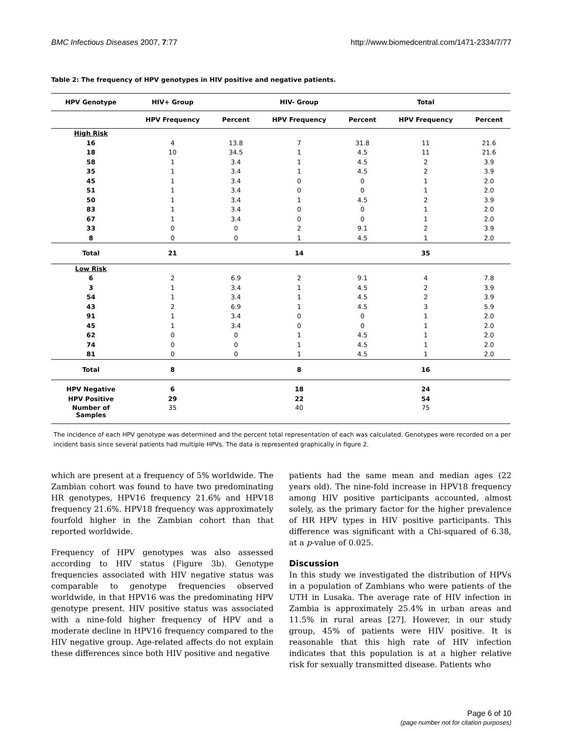BMC Infectious Diseases 2007, 7:77 http://www.biomedcentral.com/1471-2334/7/77
Table 2: The frequency of HPV genotypes in HIV positive and negative patients.
| HPV Genotype | HIV+ Group | | HIV- Group | | Total | |
| --- | --- | --- | --- | --- | --- | --- |
| | HPV Frequency | Percent | HPV Frequency | Percent | HPV Frequency | Percent |
| High Risk | | | | | | |
| 16 | 4 | 13.8 | 7 | 31.8 | 11 | 21.6 |
| 18 | 10 | 34.5 | 1 | 4.5 | 11 | 21.6 |
| 58 | 1 | 3.4 | 1 | 4.5 | 2 | 3.9 |
| 35 | 1 | 3.4 | 1 | 4.5 | 2 | 3.9 |
| 45 | 1 | 3.4 | 0 | 0 | 1 | 2.0 |
| 51 | 1 | 3.4 | 0 | 0 | 1 | 2.0 |
| 50 | 1 | 3.4 | 1 | 4.5 | 2 | 3.9 |
| 83 | 1 | 3.4 | 0 | 0 | 1 | 2.0 |
| 67 | 1 | 3.4 | 0 | 0 | 1 | 2.0 |
| 33 | 0 | 0 | 2 | 9.1 | 2 | 3.9 |
| 8 | 0 | 0 | 1 | 4.5 | 1 | 2.0 |
| Total | 21 | | 14 | | 35 | |
| Low Risk | | | | | | |
| 6 | 2 | 6.9 | 2 | 9.1 | 4 | 7.8 |
| 3 | 1 | 3.4 | 1 | 4.5 | 2 | 3.9 |
| 54 | 1 | 3.4 | 1 | 4.5 | 2 | 3.9 |
| 43 | 2 | 6.9 | 1 | 4.5 | 3 | 5.9 |
| 91 | 1 | 3.4 | 0 | 0 | 1 | 2.0 |
| 45 | 1 | 3.4 | 0 | 0 | 1 | 2.0 |
| 62 | 0 | 0 | 1 | 4.5 | 1 | 2.0 |
| 74 | 0 | 0 | 1 | 4.5 | 1 | 2.0 |
| 81 | 0 | 0 | 1 | 4.5 | 1 | 2.0 |
| Total | 8 | | 8 | | 16 | |
| HPV Negative | 6 | | 18 | | 24 | |
| HPV Positive | 29 | | 22 | | 54 | |
| Number of Samples | 35 | | 40 | | 75 | |
The incidence of each HPV genotype was determined and the percent total representation of each was calculated. Genotypes were recorded on a per incident basis since several patients had multiple HPVs. The data is represented graphically in figure 2.
which are present at a frequency of 5% worldwide. The Zambian cohort was found to have two predominating HR genotypes, HPV16 frequency 21.6% and HPV18 frequency 21.6%. HPV18 frequency was approximately fourfold higher in the Zambian cohort than that reported worldwide.
Frequency of HPV genotypes was also assessed according to HIV status (Figure 3b). Genotype frequencies associated with HIV negative status was comparable to genotype frequencies observed worldwide, in that HPV16 was the predominating HPV genotype present. HIV positive status was associated with a nine-fold higher frequency of HPV and a moderate decline in HPV16 frequency compared to the HIV negative group. Age-related affects do not explain these differences since both HIV positive and negative
patients had the same mean and median ages (22 years old). The nine-fold increase in HPV18 frequency among HIV positive participants accounted, almost solely, as the primary factor for the higher prevalence of HR HPV types in HIV positive participants. This difference was significant with a Chi-squared of 6.38, at a p-value of 0.025.
Discussion
In this study we investigated the distribution of HPVs in a population of Zambians who were patients of the UTH in Lusaka. The average rate of HIV infection in Zambia is approximately 25.4% in urban areas and 11.5% in rural areas [27]. However, in our study group, 45% of patients were HIV positive. It is reasonable that this high rate of HIV infection indicates that this population is at a higher relative risk for sexually transmitted disease. Patients who
Page 6 of 10
(page number not for citation purposes)